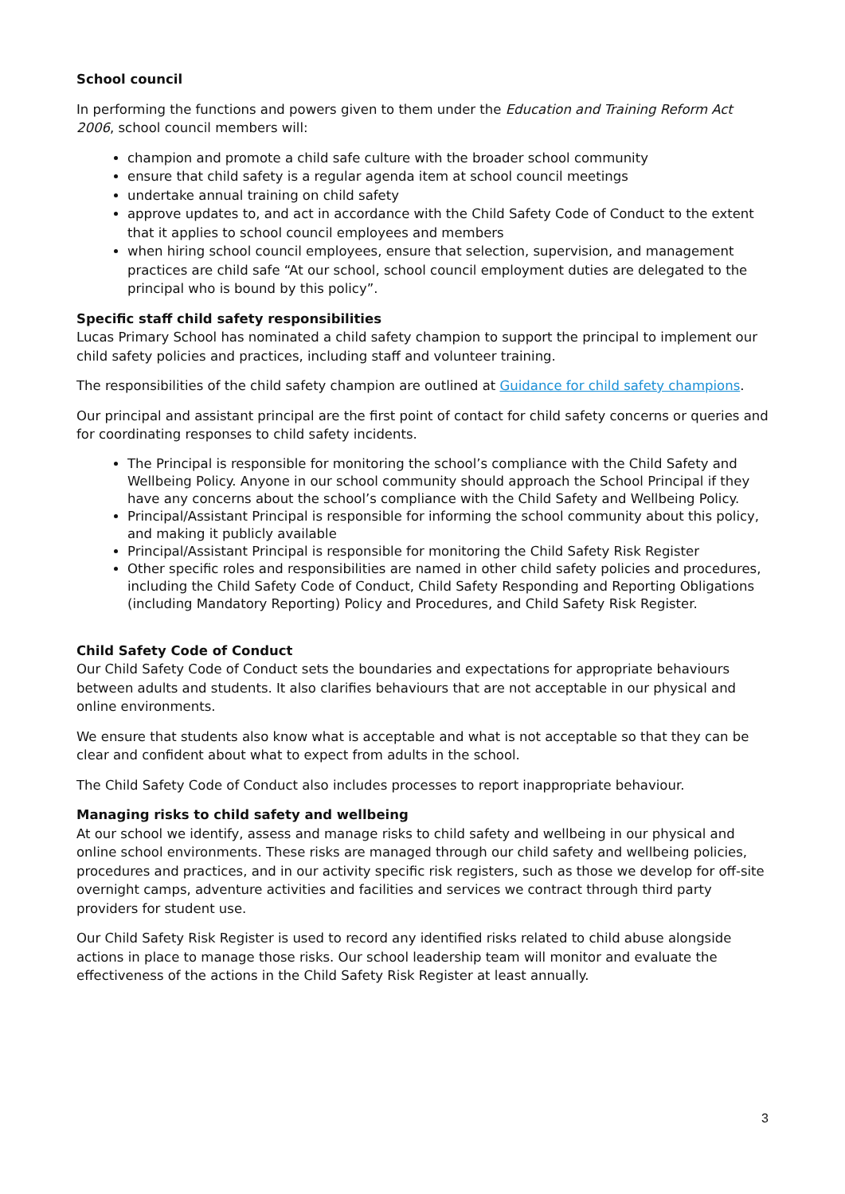School council
In performing the functions and powers given to them under the Education and Training Reform Act 2006, school council members will:
champion and promote a child safe culture with the broader school community
ensure that child safety is a regular agenda item at school council meetings
undertake annual training on child safety
approve updates to, and act in accordance with the Child Safety Code of Conduct to the extent that it applies to school council employees and members
when hiring school council employees, ensure that selection, supervision, and management practices are child safe “At our school, school council employment duties are delegated to the principal who is bound by this policy”.
Specific staff child safety responsibilities
Lucas Primary School has nominated a child safety champion to support the principal to implement our child safety policies and practices, including staff and volunteer training.
The responsibilities of the child safety champion are outlined at Guidance for child safety champions.
Our principal and assistant principal are the first point of contact for child safety concerns or queries and for coordinating responses to child safety incidents.
The Principal is responsible for monitoring the school’s compliance with the Child Safety and Wellbeing Policy. Anyone in our school community should approach the School Principal if they have any concerns about the school’s compliance with the Child Safety and Wellbeing Policy.
Principal/Assistant Principal is responsible for informing the school community about this policy, and making it publicly available
Principal/Assistant Principal is responsible for monitoring the Child Safety Risk Register
Other specific roles and responsibilities are named in other child safety policies and procedures, including the Child Safety Code of Conduct, Child Safety Responding and Reporting Obligations (including Mandatory Reporting) Policy and Procedures, and Child Safety Risk Register.
Child Safety Code of Conduct
Our Child Safety Code of Conduct sets the boundaries and expectations for appropriate behaviours between adults and students. It also clarifies behaviours that are not acceptable in our physical and online environments.
We ensure that students also know what is acceptable and what is not acceptable so that they can be clear and confident about what to expect from adults in the school.
The Child Safety Code of Conduct also includes processes to report inappropriate behaviour.
Managing risks to child safety and wellbeing
At our school we identify, assess and manage risks to child safety and wellbeing in our physical and online school environments. These risks are managed through our child safety and wellbeing policies, procedures and practices, and in our activity specific risk registers, such as those we develop for off-site overnight camps, adventure activities and facilities and services we contract through third party providers for student use.
Our Child Safety Risk Register is used to record any identified risks related to child abuse alongside actions in place to manage those risks. Our school leadership team will monitor and evaluate the effectiveness of the actions in the Child Safety Risk Register at least annually.
3